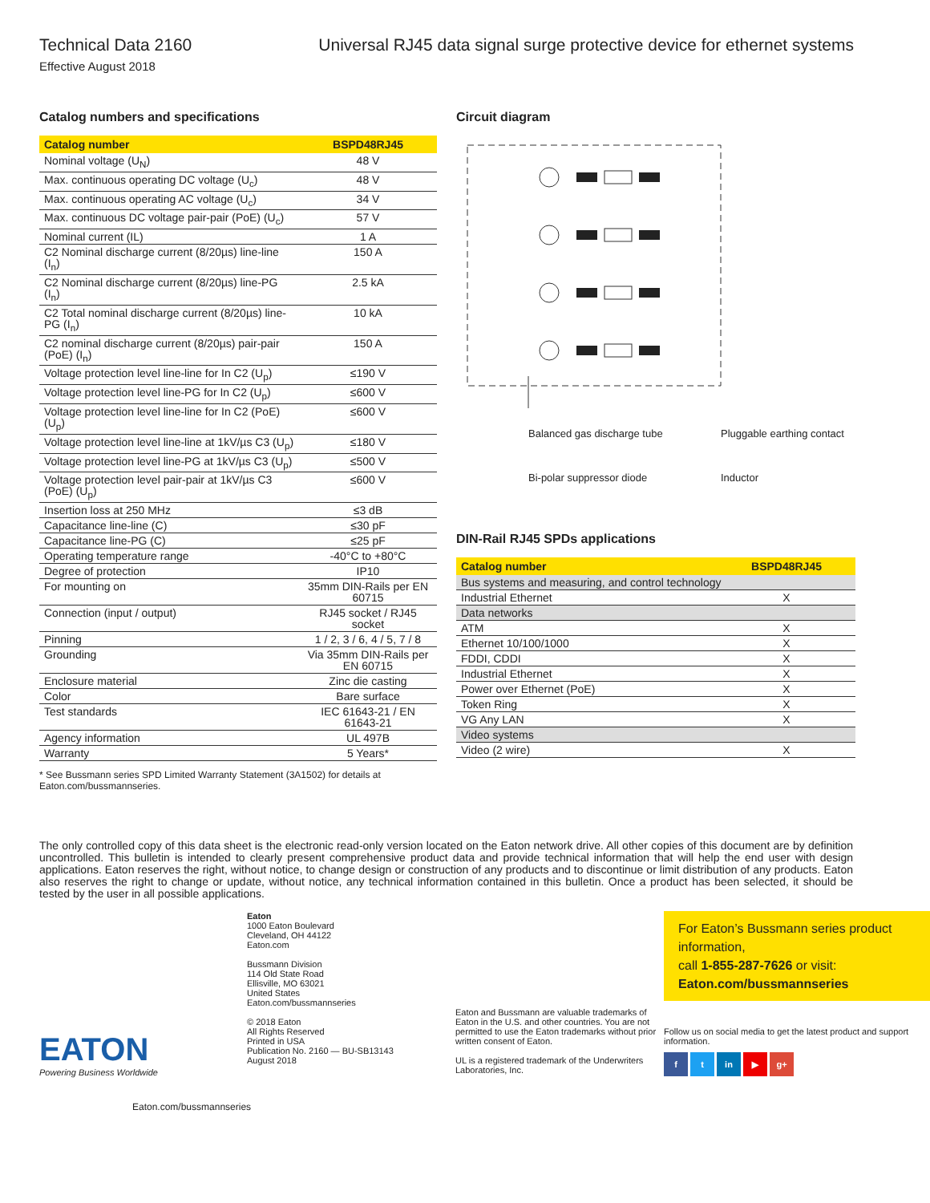Technical Data 2160 Universal RJ45 data signal surge protective device for ethernet systems
Effective August 2018
Catalog numbers and specifications
| Catalog number | BSPD48RJ45 |
| --- | --- |
| Nominal voltage (U<sub>N</sub>) | 48 V |
| Max. continuous operating DC voltage (U<sub>c</sub>) | 48 V |
| Max. continuous operating AC voltage (U<sub>c</sub>) | 34 V |
| Max. continuous DC voltage pair-pair (PoE) (U<sub>c</sub>) | 57 V |
| Nominal current (IL) | 1 A |
| C2 Nominal discharge current (8/20µs) line-line (I<sub>n</sub>) | 150 A |
| C2 Nominal discharge current (8/20µs) line-PG (I<sub>n</sub>) | 2.5 kA |
| C2 Total nominal discharge current (8/20µs) line-PG (I<sub>n</sub>) | 10 kA |
| C2 nominal discharge current (8/20µs) pair-pair (PoE) (I<sub>n</sub>) | 150 A |
| Voltage protection level line-line for In C2 (U<sub>p</sub>) | ≤190 V |
| Voltage protection level line-PG for In C2 (U<sub>p</sub>) | ≤600 V |
| Voltage protection level line-line for In C2 (PoE) (U<sub>p</sub>) | ≤600 V |
| Voltage protection level line-line at 1kV/µs C3 (U<sub>p</sub>) | ≤180 V |
| Voltage protection level line-PG at 1kV/µs C3 (U<sub>p</sub>) | ≤500 V |
| Voltage protection level pair-pair at 1kV/µs C3 (PoE) (U<sub>p</sub>) | ≤600 V |
| Insertion loss at 250 MHz | ≤3 dB |
| Capacitance line-line (C) | ≤30 pF |
| Capacitance line-PG (C) | ≤25 pF |
| Operating temperature range | -40°C to +80°C |
| Degree of protection | IP10 |
| For mounting on | 35mm DIN-Rails per EN 60715 |
| Connection (input / output) | RJ45 socket / RJ45 socket |
| Pinning | 1 / 2, 3 / 6, 4 / 5, 7 / 8 |
| Grounding | Via 35mm DIN-Rails per EN 60715 |
| Enclosure material | Zinc die casting |
| Color | Bare surface |
| Test standards | IEC 61643-21 / EN 61643-21 |
| Agency information | UL 497B |
| Warranty | 5 Years* |
* See Bussmann series SPD Limited Warranty Statement (3A1502) for details at Eaton.com/bussmannseries.
Circuit diagram
Balanced gas discharge tube
Pluggable earthing contact
Bi-polar suppressor diode
Inductor
DIN-Rail RJ45 SPDs applications
| Catalog number | BSPD48RJ45 |
| --- | --- |
| Bus systems and measuring, and control technology | |
| Industrial Ethernet | X |
| Data networks | |
| ATM | X |
| Ethernet 10/100/1000 | X |
| FDDI, CDDI | X |
| Industrial Ethernet | X |
| Power over Ethernet (PoE) | X |
| Token Ring | X |
| VG Any LAN | X |
| Video systems | |
| Video (2 wire) | X |
The only controlled copy of this data sheet is the electronic read-only version located on the Eaton network drive. All other copies of this document are by definition uncontrolled. This bulletin is intended to clearly present comprehensive product data and provide technical information that will help the end user with design applications. Eaton reserves the right, without notice, to change design or construction of any products and to discontinue or limit distribution of any products. Eaton also reserves the right to change or update, without notice, any technical information contained in this bulletin. Once a product has been selected, it should be tested by the user in all possible applications.
EATON
Powering Business Worldwide
Eaton
1000 Eaton Boulevard
Cleveland, OH 44122
Eaton.com
Bussmann Division
114 Old State Road
Ellisville, MO 63021
United States
Eaton.com/bussmannseries
© 2018 Eaton
All Rights Reserved
Printed in USA
Publication No. 2160 — BU-SB13143
August 2018
Eaton and Bussmann are valuable trademarks of Eaton in the U.S. and other countries. You are not permitted to use the Eaton trademarks without prior written consent of Eaton.
UL is a registered trademark of the Underwriters Laboratories, Inc.
For Eaton’s Bussmann series product information,
call 1-855-287-7626 or visit:
Eaton.com/bussmannseries
Follow us on social media to get the latest product and support information.
f t in ▶ g+
Eaton.com/bussmannseries